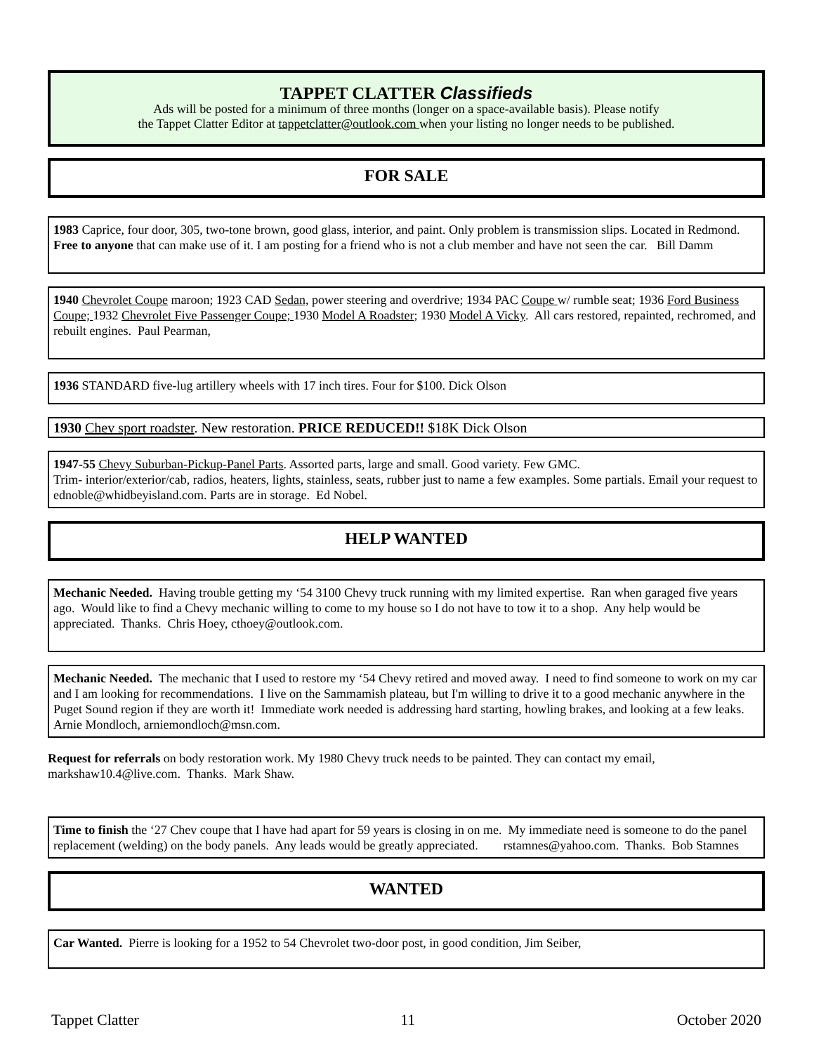TAPPET CLATTER Classifieds
Ads will be posted for a minimum of three months (longer on a space-available basis). Please notify
the Tappet Clatter Editor at tappetclatter@outlook.com when your listing no longer needs to be published.
FOR SALE
1983 Caprice, four door, 305, two-tone brown, good glass, interior, and paint. Only problem is transmission slips. Located in Redmond. Free to anyone that can make use of it. I am posting for a friend who is not a club member and have not seen the car. Bill Damm
1940 Chevrolet Coupe maroon; 1923 CAD Sedan, power steering and overdrive; 1934 PAC Coupe w/ rumble seat; 1936 Ford Business Coupe; 1932 Chevrolet Five Passenger Coupe; 1930 Model A Roadster; 1930 Model A Vicky. All cars restored, repainted, rechromed, and rebuilt engines. Paul Pearman,
1936 STANDARD five-lug artillery wheels with 17 inch tires. Four for $100. Dick Olson
1930 Chev sport roadster. New restoration. PRICE REDUCED!! $18K Dick Olson
1947-55 Chevy Suburban-Pickup-Panel Parts. Assorted parts, large and small. Good variety. Few GMC.
Trim- interior/exterior/cab, radios, heaters, lights, stainless, seats, rubber just to name a few examples. Some partials. Email your request to ednoble@whidbeyisland.com. Parts are in storage. Ed Nobel.
HELP WANTED
Mechanic Needed. Having trouble getting my ‘54 3100 Chevy truck running with my limited expertise. Ran when garaged five years ago. Would like to find a Chevy mechanic willing to come to my house so I do not have to tow it to a shop. Any help would be appreciated. Thanks. Chris Hoey, cthoey@outlook.com.
Mechanic Needed. The mechanic that I used to restore my ‘54 Chevy retired and moved away. I need to find someone to work on my car and I am looking for recommendations. I live on the Sammamish plateau, but I'm willing to drive it to a good mechanic anywhere in the Puget Sound region if they are worth it! Immediate work needed is addressing hard starting, howling brakes, and looking at a few leaks. Arnie Mondloch, arniemondloch@msn.com.
Request for referrals on body restoration work. My 1980 Chevy truck needs to be painted. They can contact my email, markshaw10.4@live.com. Thanks. Mark Shaw.
Time to finish the ‘27 Chev coupe that I have had apart for 59 years is closing in on me. My immediate need is someone to do the panel replacement (welding) on the body panels. Any leads would be greatly appreciated. rstamnes@yahoo.com. Thanks. Bob Stamnes
WANTED
Car Wanted. Pierre is looking for a 1952 to 54 Chevrolet two-door post, in good condition, Jim Seiber,
Tappet Clatter 11 October 2020